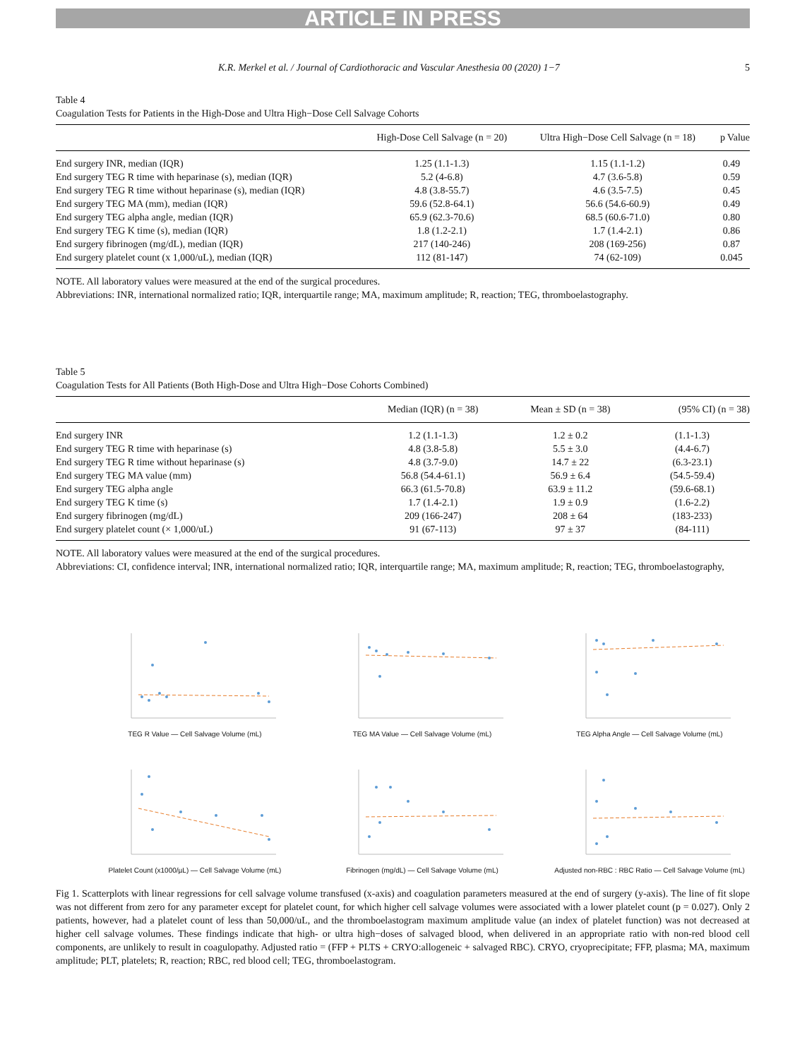ARTICLE IN PRESS
K.R. Merkel et al. / Journal of Cardiothoracic and Vascular Anesthesia 00 (2020) 1−7 5
Table 4
Coagulation Tests for Patients in the High-Dose and Ultra High−Dose Cell Salvage Cohorts
| | High-Dose Cell Salvage (n = 20) | Ultra High−Dose Cell Salvage (n = 18) | p Value |
| --- | --- | --- | --- |
| End surgery INR, median (IQR) | 1.25 (1.1-1.3) | 1.15 (1.1-1.2) | 0.49 |
| End surgery TEG R time with heparinase (s), median (IQR) | 5.2 (4-6.8) | 4.7 (3.6-5.8) | 0.59 |
| End surgery TEG R time without heparinase (s), median (IQR) | 4.8 (3.8-55.7) | 4.6 (3.5-7.5) | 0.45 |
| End surgery TEG MA (mm), median (IQR) | 59.6 (52.8-64.1) | 56.6 (54.6-60.9) | 0.49 |
| End surgery TEG alpha angle, median (IQR) | 65.9 (62.3-70.6) | 68.5 (60.6-71.0) | 0.80 |
| End surgery TEG K time (s), median (IQR) | 1.8 (1.2-2.1) | 1.7 (1.4-2.1) | 0.86 |
| End surgery fibrinogen (mg/dL), median (IQR) | 217 (140-246) | 208 (169-256) | 0.87 |
| End surgery platelet count (x 1,000/uL), median (IQR) | 112 (81-147) | 74 (62-109) | 0.045 |
NOTE. All laboratory values were measured at the end of the surgical procedures.
Abbreviations: INR, international normalized ratio; IQR, interquartile range; MA, maximum amplitude; R, reaction; TEG, thromboelastography.
Table 5
Coagulation Tests for All Patients (Both High-Dose and Ultra High−Dose Cohorts Combined)
| | Median (IQR) (n = 38) | Mean ± SD (n = 38) | (95% CI) (n = 38) |
| --- | --- | --- | --- |
| End surgery INR | 1.2 (1.1-1.3) | 1.2 ± 0.2 | (1.1-1.3) |
| End surgery TEG R time with heparinase (s) | 4.8 (3.8-5.8) | 5.5 ± 3.0 | (4.4-6.7) |
| End surgery TEG R time without heparinase (s) | 4.8 (3.7-9.0) | 14.7 ± 22 | (6.3-23.1) |
| End surgery TEG MA value (mm) | 56.8 (54.4-61.1) | 56.9 ± 6.4 | (54.5-59.4) |
| End surgery TEG alpha angle | 66.3 (61.5-70.8) | 63.9 ± 11.2 | (59.6-68.1) |
| End surgery TEG K time (s) | 1.7 (1.4-2.1) | 1.9 ± 0.9 | (1.6-2.2) |
| End surgery fibrinogen (mg/dL) | 209 (166-247) | 208 ± 64 | (183-233) |
| End surgery platelet count (× 1,000/uL) | 91 (67-113) | 97 ± 37 | (84-111) |
NOTE. All laboratory values were measured at the end of the surgical procedures.
Abbreviations: CI, confidence interval; INR, international normalized ratio; IQR, interquartile range; MA, maximum amplitude; R, reaction; TEG, thromboelastography,
TEG R Value — Cell Salvage Volume (mL)
TEG MA Value — Cell Salvage Volume (mL)
TEG Alpha Angle — Cell Salvage Volume (mL)
Platelet Count (x1000/µL) — Cell Salvage Volume (mL)
Fibrinogen (mg/dL) — Cell Salvage Volume (mL)
Adjusted non-RBC : RBC Ratio — Cell Salvage Volume (mL)
Fig 1. Scatterplots with linear regressions for cell salvage volume transfused (x-axis) and coagulation parameters measured at the end of surgery (y-axis). The line of fit slope was not different from zero for any parameter except for platelet count, for which higher cell salvage volumes were associated with a lower platelet count (p = 0.027). Only 2 patients, however, had a platelet count of less than 50,000/uL, and the thromboelastogram maximum amplitude value (an index of platelet function) was not decreased at higher cell salvage volumes. These findings indicate that high- or ultra high−doses of salvaged blood, when delivered in an appropriate ratio with non-red blood cell components, are unlikely to result in coagulopathy. Adjusted ratio = (FFP + PLTS + CRYO:allogeneic + salvaged RBC). CRYO, cryoprecipitate; FFP, plasma; MA, maximum amplitude; PLT, platelets; R, reaction; RBC, red blood cell; TEG, thromboelastogram.